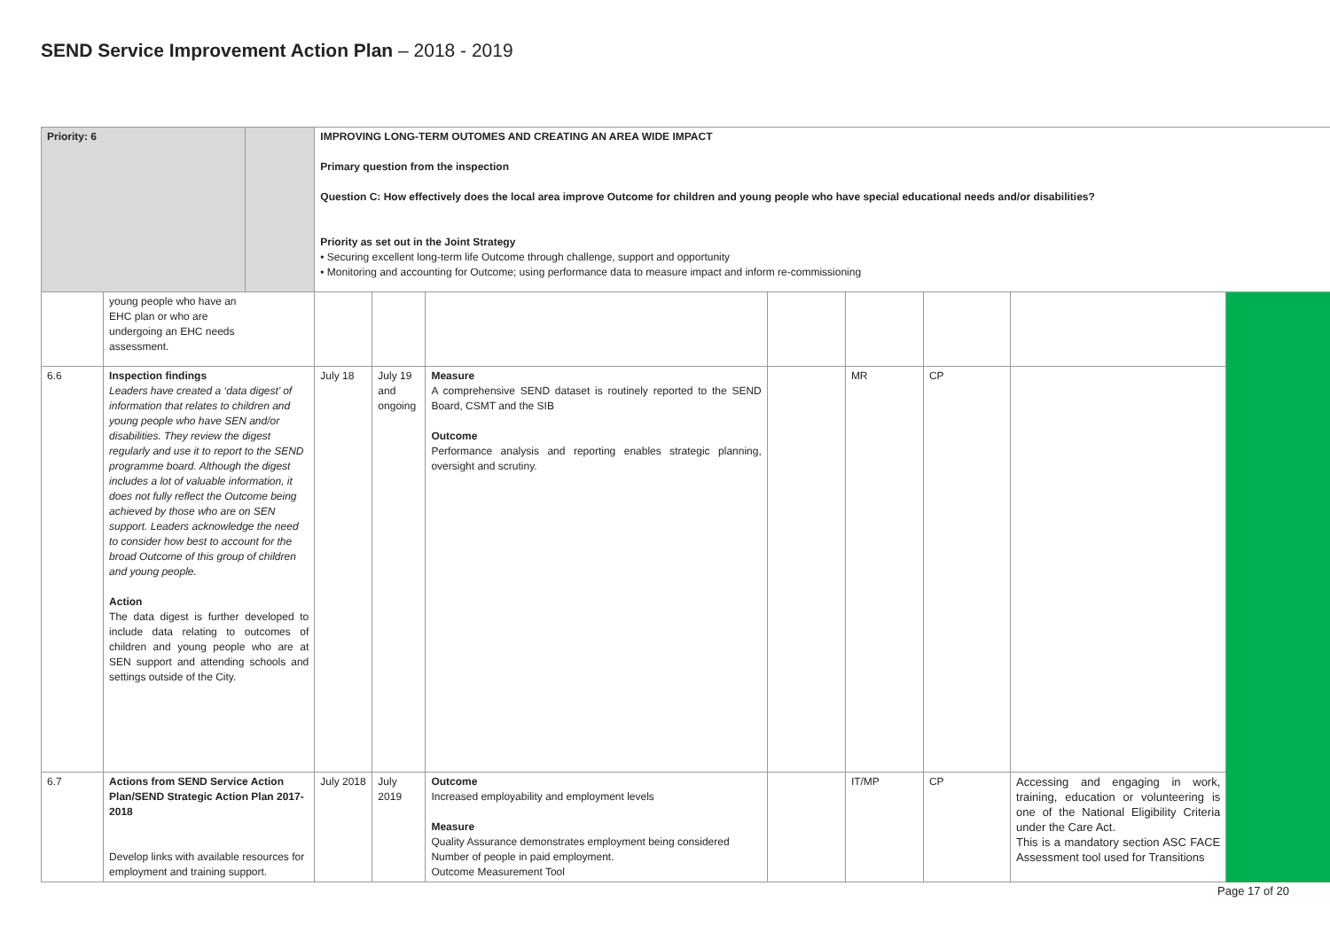SEND Service Improvement Action Plan – 2018 - 2019
| Priority: 6 | | | IMPROVING LONG-TERM OUTOMES AND CREATING AN AREA WIDE IMPACT Primary question from the inspection Question C: How effectively does the local area improve Outcome for children and young people who have special educational needs and/or disabilities? Priority as set out in the Joint Strategy • Securing excellent long-term life Outcome through challenge, support and opportunity • Monitoring and accounting for Outcome; using performance data to measure impact and inform re-commissioning | | | | | | | |
| | young people who have an EHC plan or who are undergoing an EHC needs assessment. | | | | | | | | | |
| 6.6 | Inspection findings Leaders have created a ‘data digest’ of information that relates to children and young people who have SEN and/or disabilities. They review the digest regularly and use it to report to the SEND programme board. Although the digest includes a lot of valuable information, it does not fully reflect the Outcome being achieved by those who are on SEN support. Leaders acknowledge the need to consider how best to account for the broad Outcome of this group of children and young people. Action The data digest is further developed to include data relating to outcomes of children and young people who are at SEN support and attending schools and settings outside of the City. | | July 18 | July 19 and ongoing | Measure A comprehensive SEND dataset is routinely reported to the SEND Board, CSMT and the SIB Outcome Performance analysis and reporting enables strategic planning, oversight and scrutiny. | | MR | CP | | |
| 6.7 | Actions from SEND Service Action Plan/SEND Strategic Action Plan 2017-2018 Develop links with available resources for employment and training support. | | July 2018 | July 2019 | Outcome Increased employability and employment levels Measure Quality Assurance demonstrates employment being considered Number of people in paid employment. Outcome Measurement Tool | | IT/MP | CP | Accessing and engaging in work, training, education or volunteering is one of the National Eligibility Criteria under the Care Act. This is a mandatory section ASC FACE Assessment tool used for Transitions | |
Page 17 of 20